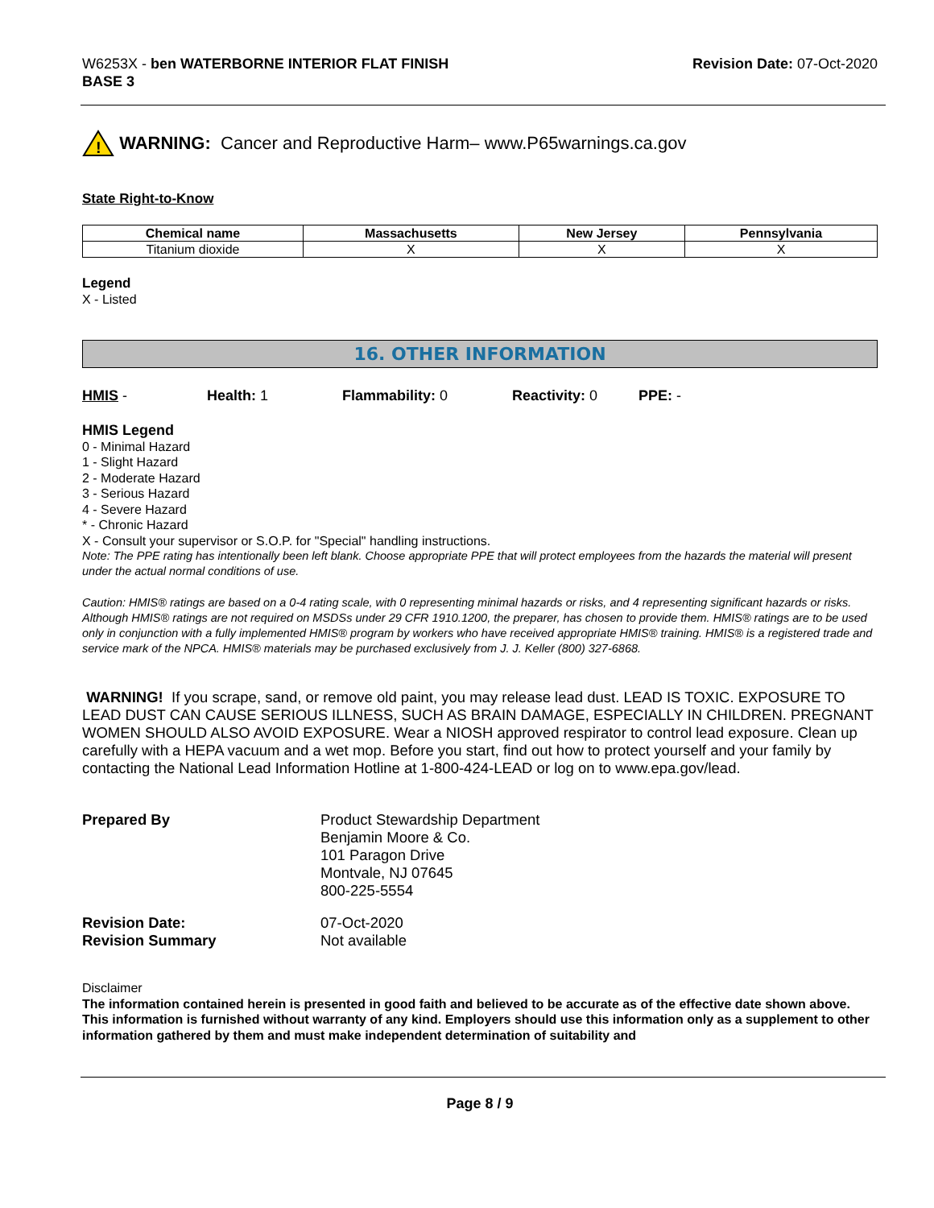W6253X - ben WATERBORNE INTERIOR FLAT FINISH
BASE 3
Revision Date: 07-Oct-2020
!
WARNING: Cancer and Reproductive Harm– www.P65warnings.ca.gov
State Right-to-Know
| Chemical name | Massachusetts | New Jersey | Pennsylvania |
| --- | --- | --- | --- |
| Titanium dioxide | X | X | X |
Legend
X - Listed
16. OTHER INFORMATION
HMIS - Health: 1 Flammability: 0 Reactivity: 0 PPE: -
HMIS Legend
0 - Minimal Hazard
1 - Slight Hazard
2 - Moderate Hazard
3 - Serious Hazard
4 - Severe Hazard
* - Chronic Hazard
X - Consult your supervisor or S.O.P. for "Special" handling instructions.
Note: The PPE rating has intentionally been left blank. Choose appropriate PPE that will protect employees from the hazards the material will present under the actual normal conditions of use.
Caution: HMIS® ratings are based on a 0-4 rating scale, with 0 representing minimal hazards or risks, and 4 representing significant hazards or risks. Although HMIS® ratings are not required on MSDSs under 29 CFR 1910.1200, the preparer, has chosen to provide them. HMIS® ratings are to be used only in conjunction with a fully implemented HMIS® program by workers who have received appropriate HMIS® training. HMIS® is a registered trade and service mark of the NPCA. HMIS® materials may be purchased exclusively from J. J. Keller (800) 327-6868.
WARNING! If you scrape, sand, or remove old paint, you may release lead dust. LEAD IS TOXIC. EXPOSURE TO LEAD DUST CAN CAUSE SERIOUS ILLNESS, SUCH AS BRAIN DAMAGE, ESPECIALLY IN CHILDREN. PREGNANT WOMEN SHOULD ALSO AVOID EXPOSURE. Wear a NIOSH approved respirator to control lead exposure. Clean up carefully with a HEPA vacuum and a wet mop. Before you start, find out how to protect yourself and your family by contacting the National Lead Information Hotline at 1-800-424-LEAD or log on to www.epa.gov/lead.
Prepared By Product Stewardship Department
Benjamin Moore & Co.
101 Paragon Drive
Montvale, NJ 07645
800-225-5554
Revision Date: 07-Oct-2020
Revision Summary Not available
Disclaimer
The information contained herein is presented in good faith and believed to be accurate as of the effective date shown above. This information is furnished without warranty of any kind. Employers should use this information only as a supplement to other information gathered by them and must make independent determination of suitability and
Page 8 / 9